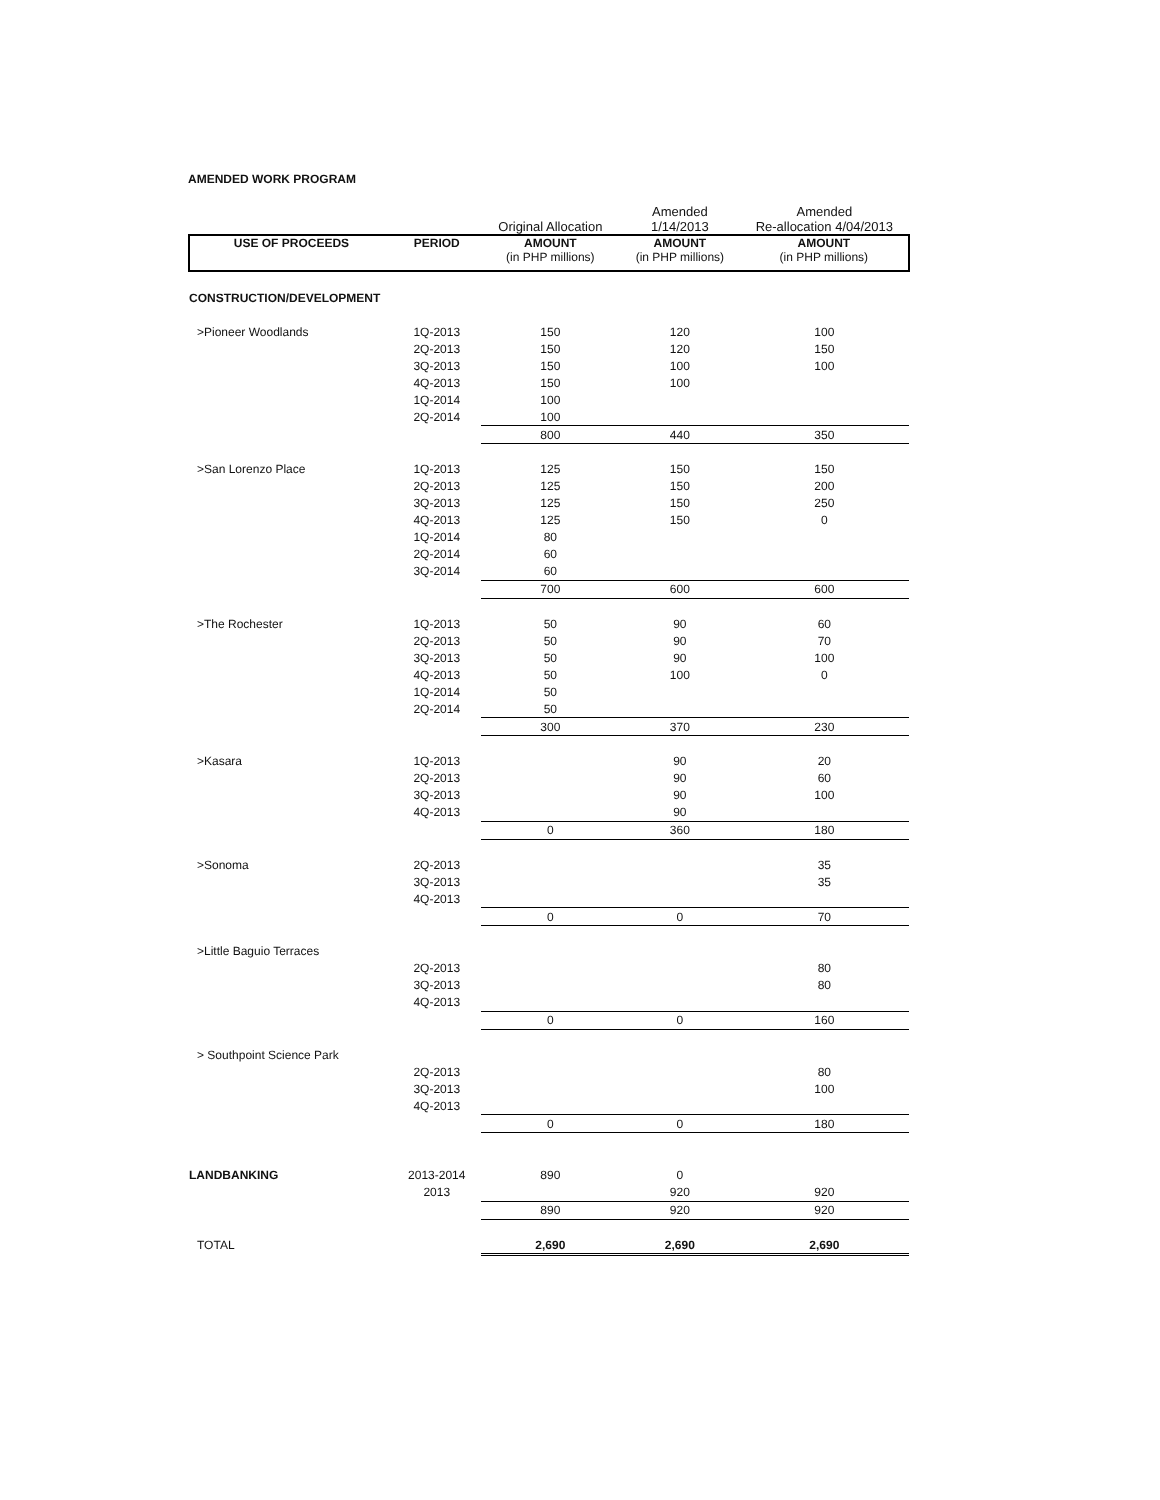AMENDED WORK PROGRAM
| | | Original Allocation | Amended 1/14/2013 | Amended Re-allocation 4/04/2013 |
| --- | --- | --- | --- | --- |
| USE OF PROCEEDS | PERIOD | AMOUNT (in PHP millions) | AMOUNT (in PHP millions) | AMOUNT (in PHP millions) |
| CONSTRUCTION/DEVELOPMENT | | | | |
| >Pioneer Woodlands | 1Q-2013 | 150 | 120 | 100 |
| | 2Q-2013 | 150 | 120 | 150 |
| | 3Q-2013 | 150 | 100 | 100 |
| | 4Q-2013 | 150 | 100 | |
| | 1Q-2014 | 100 | | |
| | 2Q-2014 | 100 | | |
| | | 800 | 440 | 350 |
| >San Lorenzo Place | 1Q-2013 | 125 | 150 | 150 |
| | 2Q-2013 | 125 | 150 | 200 |
| | 3Q-2013 | 125 | 150 | 250 |
| | 4Q-2013 | 125 | 150 | 0 |
| | 1Q-2014 | 80 | | |
| | 2Q-2014 | 60 | | |
| | 3Q-2014 | 60 | | |
| | | 700 | 600 | 600 |
| >The Rochester | 1Q-2013 | 50 | 90 | 60 |
| | 2Q-2013 | 50 | 90 | 70 |
| | 3Q-2013 | 50 | 90 | 100 |
| | 4Q-2013 | 50 | 100 | 0 |
| | 1Q-2014 | 50 | | |
| | 2Q-2014 | 50 | | |
| | | 300 | 370 | 230 |
| >Kasara | 1Q-2013 | | 90 | 20 |
| | 2Q-2013 | | 90 | 60 |
| | 3Q-2013 | | 90 | 100 |
| | 4Q-2013 | | 90 | |
| | | 0 | 360 | 180 |
| >Sonoma | 2Q-2013 | | | 35 |
| | 3Q-2013 | | | 35 |
| | 4Q-2013 | | | |
| | | 0 | 0 | 70 |
| >Little Baguio Terraces | | | | |
| | 2Q-2013 | | | 80 |
| | 3Q-2013 | | | 80 |
| | 4Q-2013 | | | |
| | | 0 | 0 | 160 |
| > Southpoint Science Park | | | | |
| | 2Q-2013 | | | 80 |
| | 3Q-2013 | | | 100 |
| | 4Q-2013 | | | |
| | | 0 | 0 | 180 |
| LANDBANKING | 2013-2014 | 890 | 0 | |
| | 2013 | | 920 | 920 |
| | | 890 | 920 | 920 |
| TOTAL | | 2,690 | 2,690 | 2,690 |